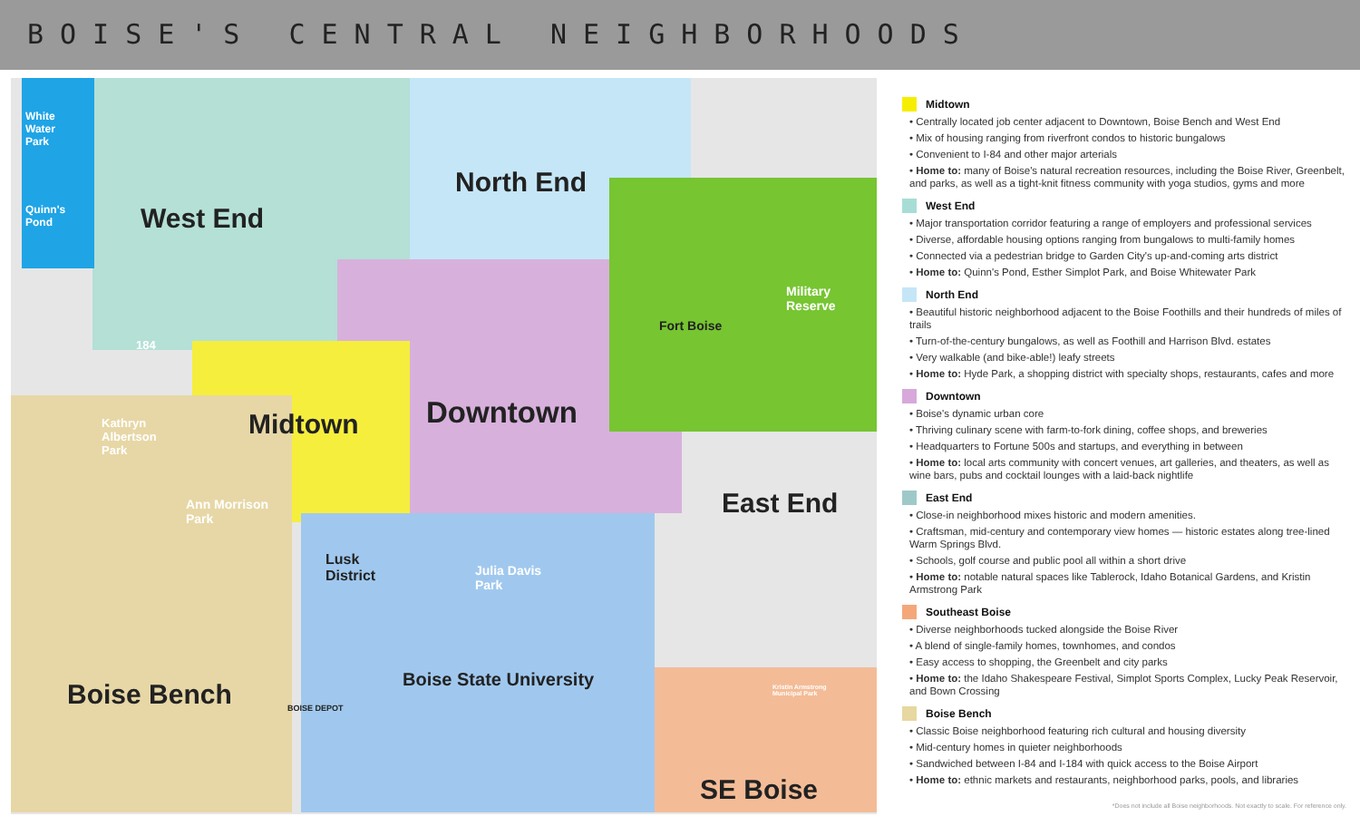BOISE'S CENTRAL NEIGHBORHOODS
White
Water
Park
Quinn's
Pond
West End
North End
Military
Reserve
Fort Boise
184
Kathryn
Albertson
Park
Midtown Downtown
East End
Ann Morrison
Park
Lusk
District
Julia Davis
Park
Boise Bench BOISE DEPOT
Boise State University
Kristin Armstrong
Municipal Park
SE Boise
Midtown
• Centrally located job center adjacent to Downtown, Boise Bench and West End
• Mix of housing ranging from riverfront condos to historic bungalows
• Convenient to I-84 and other major arterials
• Home to: many of Boise's natural recreation resources, including the Boise River, Greenbelt, and parks, as well as a tight-knit fitness community with yoga studios, gyms and more
West End
• Major transportation corridor featuring a range of employers and professional services
• Diverse, affordable housing options ranging from bungalows to multi-family homes
• Connected via a pedestrian bridge to Garden City's up-and-coming arts district
• Home to: Quinn's Pond, Esther Simplot Park, and Boise Whitewater Park
North End
• Beautiful historic neighborhood adjacent to the Boise Foothills and their hundreds of miles of trails
• Turn-of-the-century bungalows, as well as Foothill and Harrison Blvd. estates
• Very walkable (and bike-able!) leafy streets
• Home to: Hyde Park, a shopping district with specialty shops, restaurants, cafes and more
Downtown
• Boise's dynamic urban core
• Thriving culinary scene with farm-to-fork dining, coffee shops, and breweries
• Headquarters to Fortune 500s and startups, and everything in between
• Home to: local arts community with concert venues, art galleries, and theaters, as well as wine bars, pubs and cocktail lounges with a laid-back nightlife
East End
• Close-in neighborhood mixes historic and modern amenities.
• Craftsman, mid-century and contemporary view homes — historic estates along tree-lined Warm Springs Blvd.
• Schools, golf course and public pool all within a short drive
• Home to: notable natural spaces like Tablerock, Idaho Botanical Gardens, and Kristin Armstrong Park
Southeast Boise
• Diverse neighborhoods tucked alongside the Boise River
• A blend of single-family homes, townhomes, and condos
• Easy access to shopping, the Greenbelt and city parks
• Home to: the Idaho Shakespeare Festival, Simplot Sports Complex, Lucky Peak Reservoir, and Bown Crossing
Boise Bench
• Classic Boise neighborhood featuring rich cultural and housing diversity
• Mid-century homes in quieter neighborhoods
• Sandwiched between I-84 and I-184 with quick access to the Boise Airport
• Home to: ethnic markets and restaurants, neighborhood parks, pools, and libraries
*Does not include all Boise neighborhoods. Not exactly to scale. For reference only.